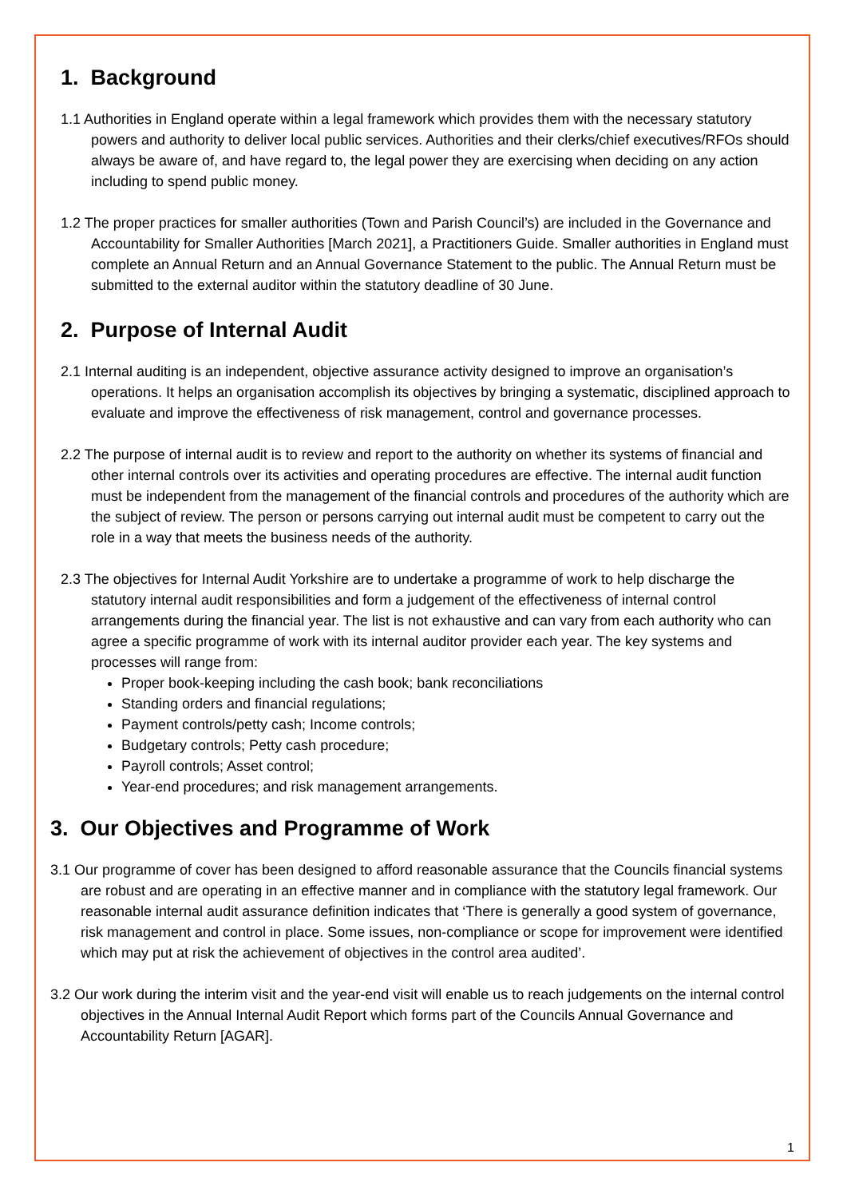1. Background
1.1 Authorities in England operate within a legal framework which provides them with the necessary statutory powers and authority to deliver local public services. Authorities and their clerks/chief executives/RFOs should always be aware of, and have regard to, the legal power they are exercising when deciding on any action including to spend public money.
1.2 The proper practices for smaller authorities (Town and Parish Council’s) are included in the Governance and Accountability for Smaller Authorities [March 2021], a Practitioners Guide. Smaller authorities in England must complete an Annual Return and an Annual Governance Statement to the public. The Annual Return must be submitted to the external auditor within the statutory deadline of 30 June.
2. Purpose of Internal Audit
2.1 Internal auditing is an independent, objective assurance activity designed to improve an organisation’s operations. It helps an organisation accomplish its objectives by bringing a systematic, disciplined approach to evaluate and improve the effectiveness of risk management, control and governance processes.
2.2 The purpose of internal audit is to review and report to the authority on whether its systems of financial and other internal controls over its activities and operating procedures are effective. The internal audit function must be independent from the management of the financial controls and procedures of the authority which are the subject of review. The person or persons carrying out internal audit must be competent to carry out the role in a way that meets the business needs of the authority.
2.3 The objectives for Internal Audit Yorkshire are to undertake a programme of work to help discharge the statutory internal audit responsibilities and form a judgement of the effectiveness of internal control arrangements during the financial year. The list is not exhaustive and can vary from each authority who can agree a specific programme of work with its internal auditor provider each year. The key systems and processes will range from:
Proper book-keeping including the cash book; bank reconciliations
Standing orders and financial regulations;
Payment controls/petty cash; Income controls;
Budgetary controls; Petty cash procedure;
Payroll controls; Asset control;
Year-end procedures; and risk management arrangements.
3. Our Objectives and Programme of Work
3.1 Our programme of cover has been designed to afford reasonable assurance that the Councils financial systems are robust and are operating in an effective manner and in compliance with the statutory legal framework. Our reasonable internal audit assurance definition indicates that ‘There is generally a good system of governance, risk management and control in place. Some issues, non-compliance or scope for improvement were identified which may put at risk the achievement of objectives in the control area audited’.
3.2 Our work during the interim visit and the year-end visit will enable us to reach judgements on the internal control objectives in the Annual Internal Audit Report which forms part of the Councils Annual Governance and Accountability Return [AGAR].
1